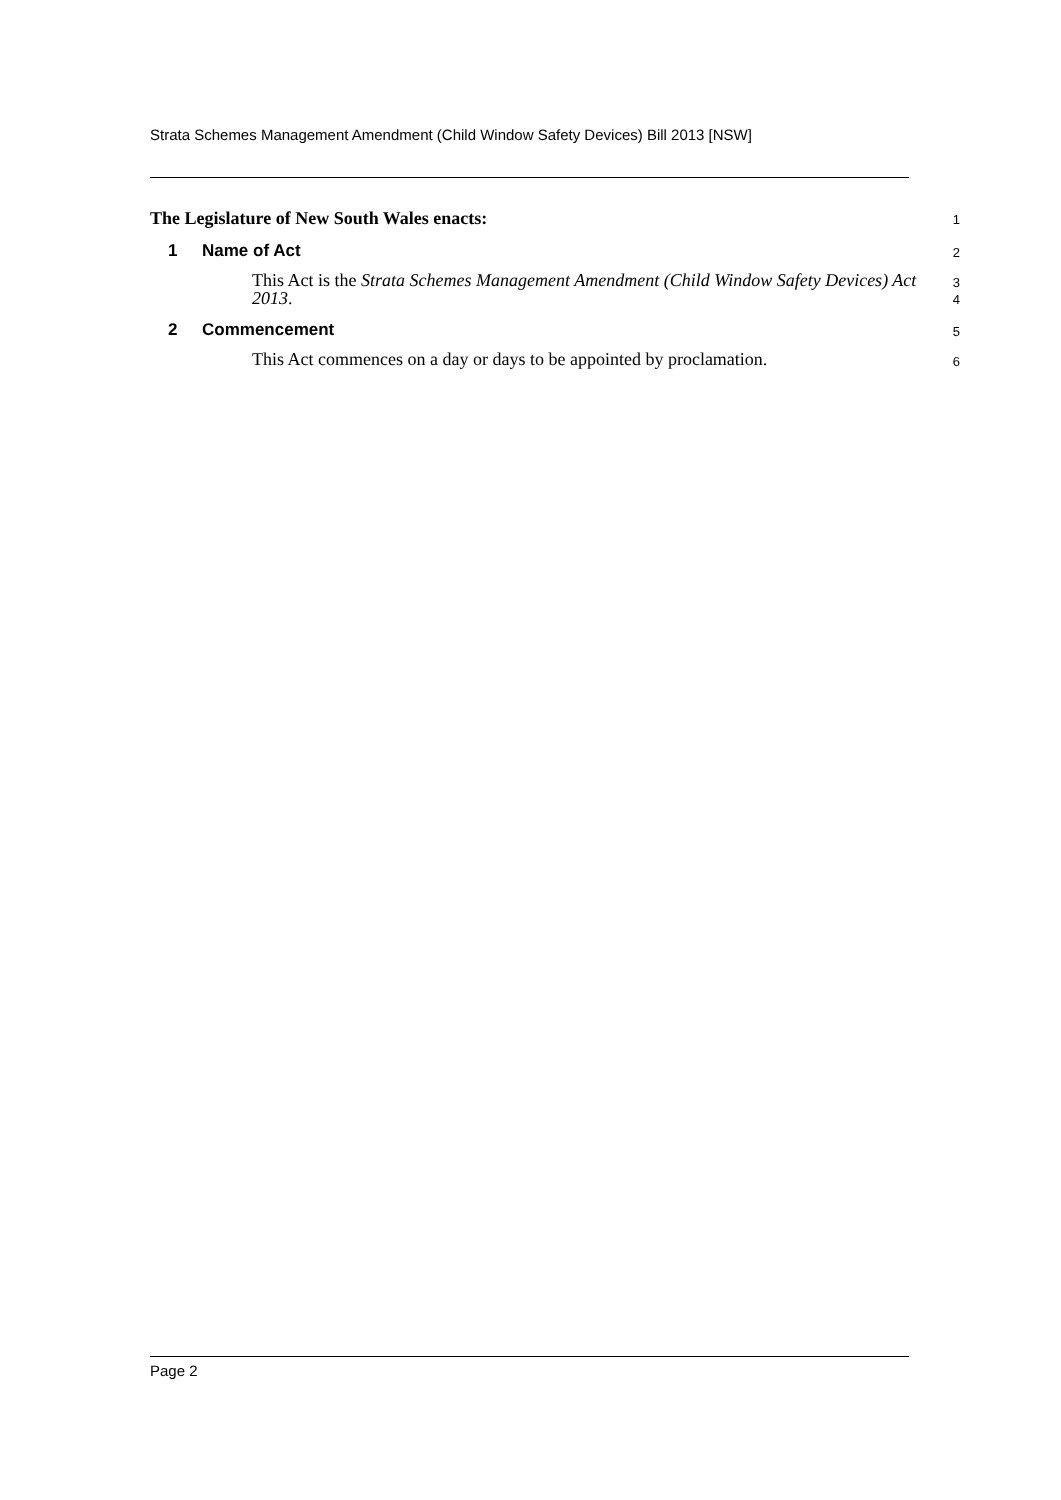Strata Schemes Management Amendment (Child Window Safety Devices) Bill 2013 [NSW]
The Legislature of New South Wales enacts:
1
1 Name of Act
2
This Act is the Strata Schemes Management Amendment (Child Window Safety Devices) Act 2013.
3
4
2 Commencement
5
This Act commences on a day or days to be appointed by proclamation.
6
Page 2